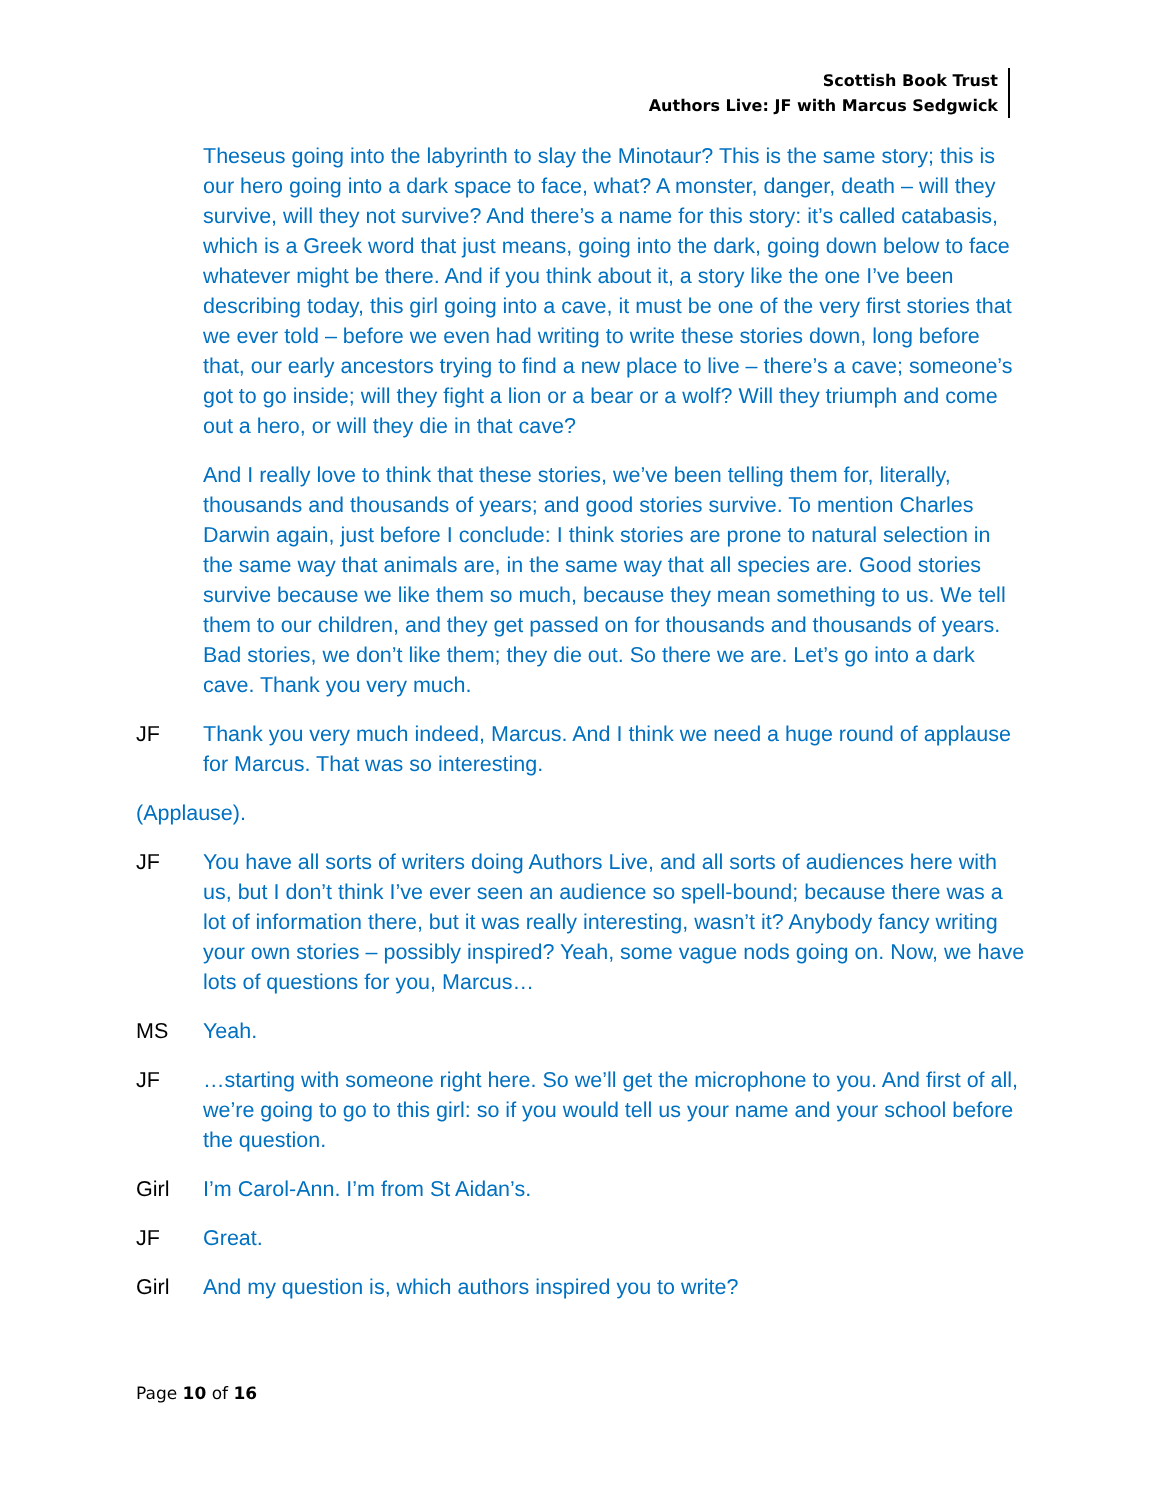Scottish Book Trust
Authors Live: JF with Marcus Sedgwick
Theseus going into the labyrinth to slay the Minotaur? This is the same story; this is our hero going into a dark space to face, what? A monster, danger, death – will they survive, will they not survive? And there’s a name for this story: it’s called catabasis, which is a Greek word that just means, going into the dark, going down below to face whatever might be there. And if you think about it, a story like the one I’ve been describing today, this girl going into a cave, it must be one of the very first stories that we ever told – before we even had writing to write these stories down, long before that, our early ancestors trying to find a new place to live – there’s a cave; someone’s got to go inside; will they fight a lion or a bear or a wolf? Will they triumph and come out a hero, or will they die in that cave?
And I really love to think that these stories, we’ve been telling them for, literally, thousands and thousands of years; and good stories survive. To mention Charles Darwin again, just before I conclude: I think stories are prone to natural selection in the same way that animals are, in the same way that all species are. Good stories survive because we like them so much, because they mean something to us. We tell them to our children, and they get passed on for thousands and thousands of years. Bad stories, we don’t like them; they die out. So there we are. Let’s go into a dark cave. Thank you very much.
JF Thank you very much indeed, Marcus. And I think we need a huge round of applause for Marcus. That was so interesting.
(Applause).
JF You have all sorts of writers doing Authors Live, and all sorts of audiences here with us, but I don’t think I’ve ever seen an audience so spell-bound; because there was a lot of information there, but it was really interesting, wasn’t it? Anybody fancy writing your own stories – possibly inspired? Yeah, some vague nods going on. Now, we have lots of questions for you, Marcus…
MS Yeah.
JF …starting with someone right here. So we’ll get the microphone to you. And first of all, we’re going to go to this girl: so if you would tell us your name and your school before the question.
Girl I’m Carol-Ann. I’m from St Aidan’s.
JF Great.
Girl And my question is, which authors inspired you to write?
Page 10 of 16